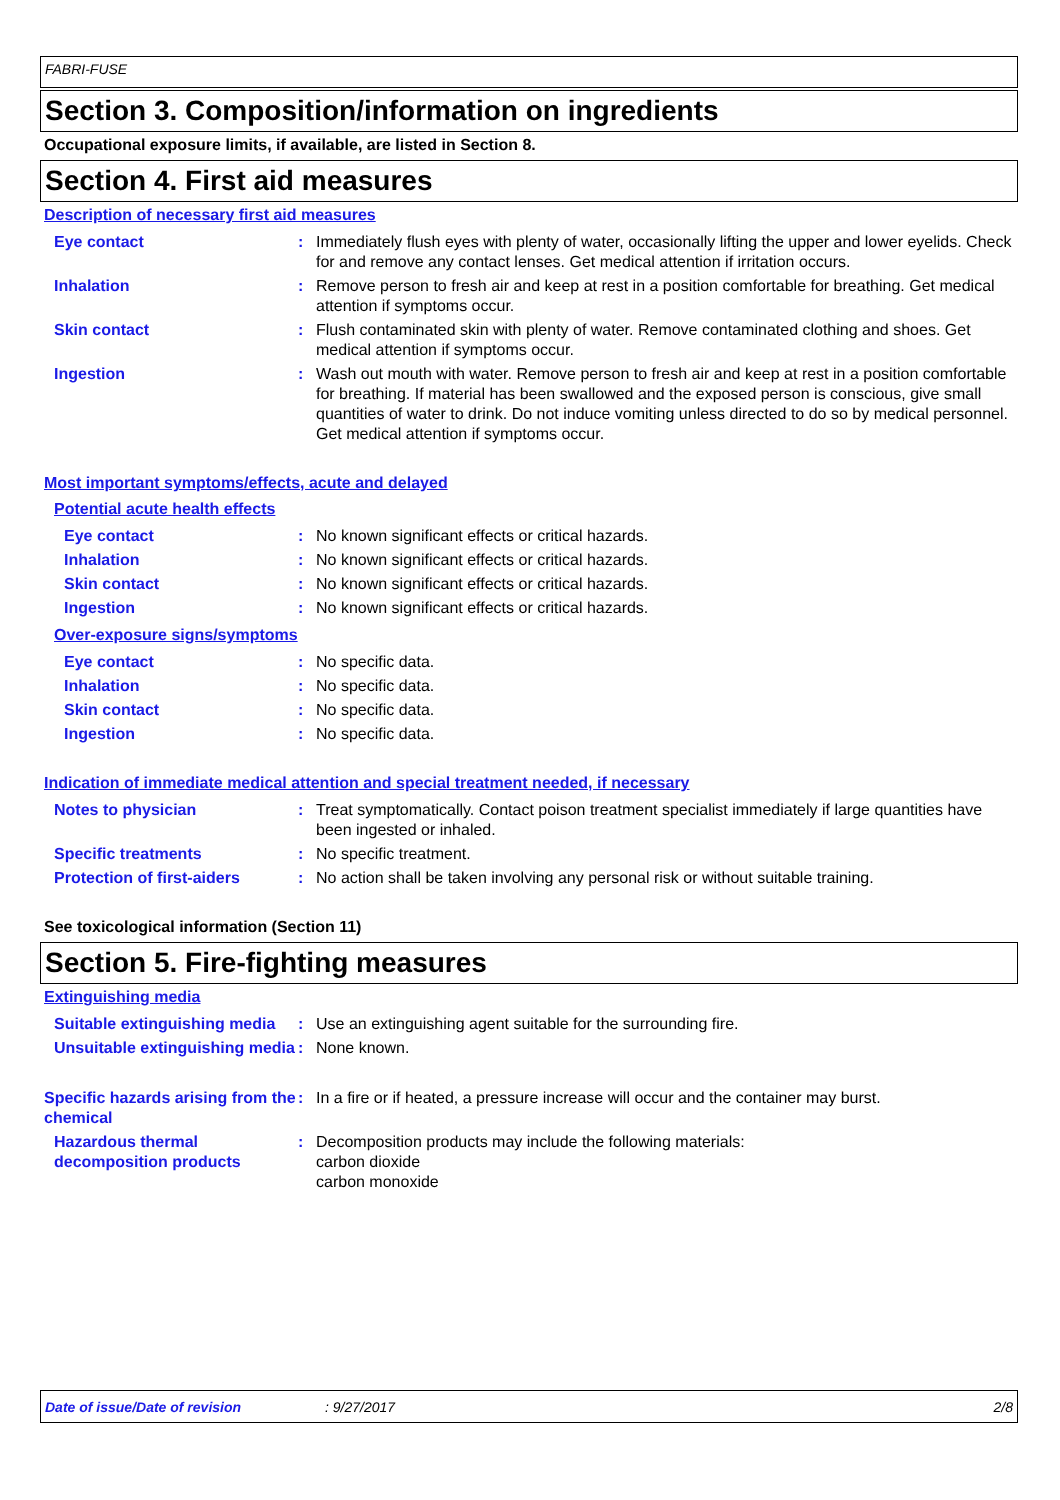FABRI-FUSE
Section 3. Composition/information on ingredients
Occupational exposure limits, if available, are listed in Section 8.
Section 4. First aid measures
Description of necessary first aid measures
Eye contact : Immediately flush eyes with plenty of water, occasionally lifting the upper and lower eyelids. Check for and remove any contact lenses. Get medical attention if irritation occurs.
Inhalation : Remove person to fresh air and keep at rest in a position comfortable for breathing. Get medical attention if symptoms occur.
Skin contact : Flush contaminated skin with plenty of water. Remove contaminated clothing and shoes. Get medical attention if symptoms occur.
Ingestion : Wash out mouth with water. Remove person to fresh air and keep at rest in a position comfortable for breathing. If material has been swallowed and the exposed person is conscious, give small quantities of water to drink. Do not induce vomiting unless directed to do so by medical personnel. Get medical attention if symptoms occur.
Most important symptoms/effects, acute and delayed
Potential acute health effects
Eye contact : No known significant effects or critical hazards.
Inhalation : No known significant effects or critical hazards.
Skin contact : No known significant effects or critical hazards.
Ingestion : No known significant effects or critical hazards.
Over-exposure signs/symptoms
Eye contact : No specific data.
Inhalation : No specific data.
Skin contact : No specific data.
Ingestion : No specific data.
Indication of immediate medical attention and special treatment needed, if necessary
Notes to physician : Treat symptomatically. Contact poison treatment specialist immediately if large quantities have been ingested or inhaled.
Specific treatments : No specific treatment.
Protection of first-aiders
: No action shall be taken involving any personal risk or without suitable training.
See toxicological information (Section 11)
Section 5. Fire-fighting measures
Extinguishing media
Suitable extinguishing media
: Use an extinguishing agent suitable for the surrounding fire.
Unsuitable extinguishing media
: None known.
Specific hazards arising from the chemical
: In a fire or if heated, a pressure increase will occur and the container may burst.
Hazardous thermal decomposition products
: Decomposition products may include the following materials:
carbon dioxide
carbon monoxide
Date of issue/Date of revision: 9/27/2017 2/8